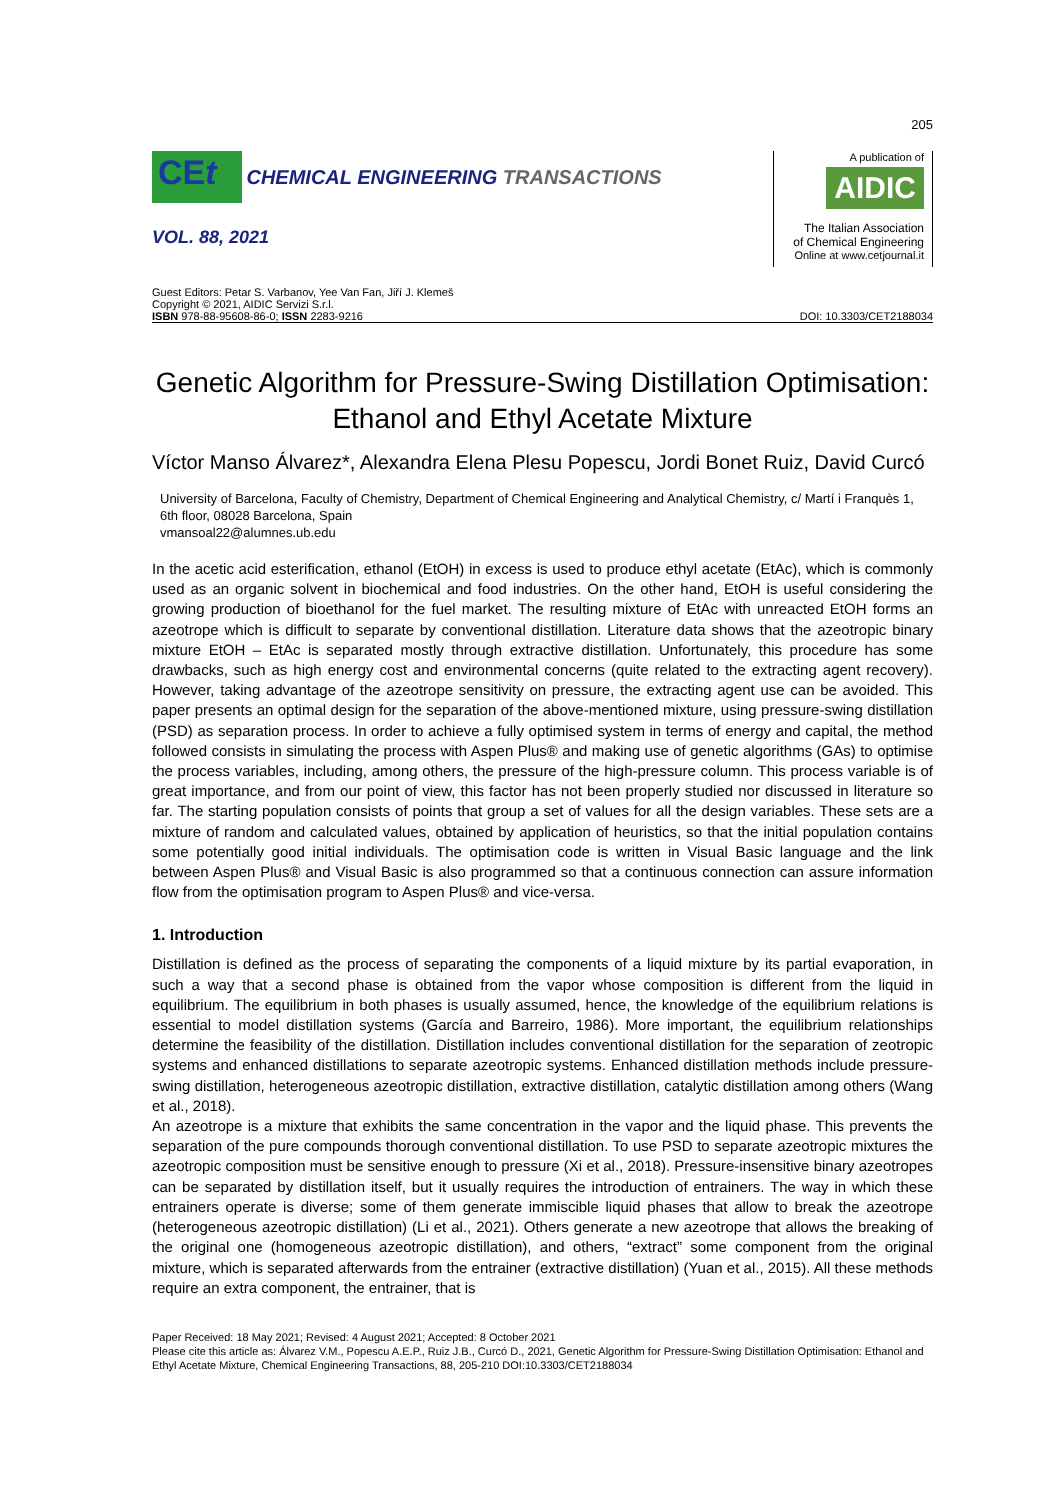205
CEt CHEMICAL ENGINEERING TRANSACTIONS
A publication of
AIDIC
The Italian Association
of Chemical Engineering
Online at www.cetjournal.it
VOL. 88, 2021
Guest Editors: Petar S. Varbanov, Yee Van Fan, Jiří J. Klemeš
Copyright © 2021, AIDIC Servizi S.r.l.
ISBN 978-88-95608-86-0; ISSN 2283-9216
DOI: 10.3303/CET2188034
Genetic Algorithm for Pressure-Swing Distillation Optimisation: Ethanol and Ethyl Acetate Mixture
Víctor Manso Álvarez*, Alexandra Elena Plesu Popescu, Jordi Bonet Ruiz, David Curcó
University of Barcelona, Faculty of Chemistry, Department of Chemical Engineering and Analytical Chemistry, c/ Martí i Franquès 1, 6th floor, 08028 Barcelona, Spain
vmansoal22@alumnes.ub.edu
In the acetic acid esterification, ethanol (EtOH) in excess is used to produce ethyl acetate (EtAc), which is commonly used as an organic solvent in biochemical and food industries. On the other hand, EtOH is useful considering the growing production of bioethanol for the fuel market. The resulting mixture of EtAc with unreacted EtOH forms an azeotrope which is difficult to separate by conventional distillation. Literature data shows that the azeotropic binary mixture EtOH – EtAc is separated mostly through extractive distillation. Unfortunately, this procedure has some drawbacks, such as high energy cost and environmental concerns (quite related to the extracting agent recovery). However, taking advantage of the azeotrope sensitivity on pressure, the extracting agent use can be avoided. This paper presents an optimal design for the separation of the above-mentioned mixture, using pressure-swing distillation (PSD) as separation process. In order to achieve a fully optimised system in terms of energy and capital, the method followed consists in simulating the process with Aspen Plus® and making use of genetic algorithms (GAs) to optimise the process variables, including, among others, the pressure of the high-pressure column. This process variable is of great importance, and from our point of view, this factor has not been properly studied nor discussed in literature so far. The starting population consists of points that group a set of values for all the design variables. These sets are a mixture of random and calculated values, obtained by application of heuristics, so that the initial population contains some potentially good initial individuals. The optimisation code is written in Visual Basic language and the link between Aspen Plus® and Visual Basic is also programmed so that a continuous connection can assure information flow from the optimisation program to Aspen Plus® and vice-versa.
1. Introduction
Distillation is defined as the process of separating the components of a liquid mixture by its partial evaporation, in such a way that a second phase is obtained from the vapor whose composition is different from the liquid in equilibrium. The equilibrium in both phases is usually assumed, hence, the knowledge of the equilibrium relations is essential to model distillation systems (García and Barreiro, 1986). More important, the equilibrium relationships determine the feasibility of the distillation. Distillation includes conventional distillation for the separation of zeotropic systems and enhanced distillations to separate azeotropic systems. Enhanced distillation methods include pressure-swing distillation, heterogeneous azeotropic distillation, extractive distillation, catalytic distillation among others (Wang et al., 2018).
An azeotrope is a mixture that exhibits the same concentration in the vapor and the liquid phase. This prevents the separation of the pure compounds thorough conventional distillation. To use PSD to separate azeotropic mixtures the azeotropic composition must be sensitive enough to pressure (Xi et al., 2018). Pressure-insensitive binary azeotropes can be separated by distillation itself, but it usually requires the introduction of entrainers. The way in which these entrainers operate is diverse; some of them generate immiscible liquid phases that allow to break the azeotrope (heterogeneous azeotropic distillation) (Li et al., 2021). Others generate a new azeotrope that allows the breaking of the original one (homogeneous azeotropic distillation), and others, “extract” some component from the original mixture, which is separated afterwards from the entrainer (extractive distillation) (Yuan et al., 2015). All these methods require an extra component, the entrainer, that is
Paper Received: 18 May 2021; Revised: 4 August 2021; Accepted: 8 October 2021
Please cite this article as: Álvarez V.M., Popescu A.E.P., Ruiz J.B., Curcó D., 2021, Genetic Algorithm for Pressure-Swing Distillation Optimisation: Ethanol and Ethyl Acetate Mixture, Chemical Engineering Transactions, 88, 205-210 DOI:10.3303/CET2188034